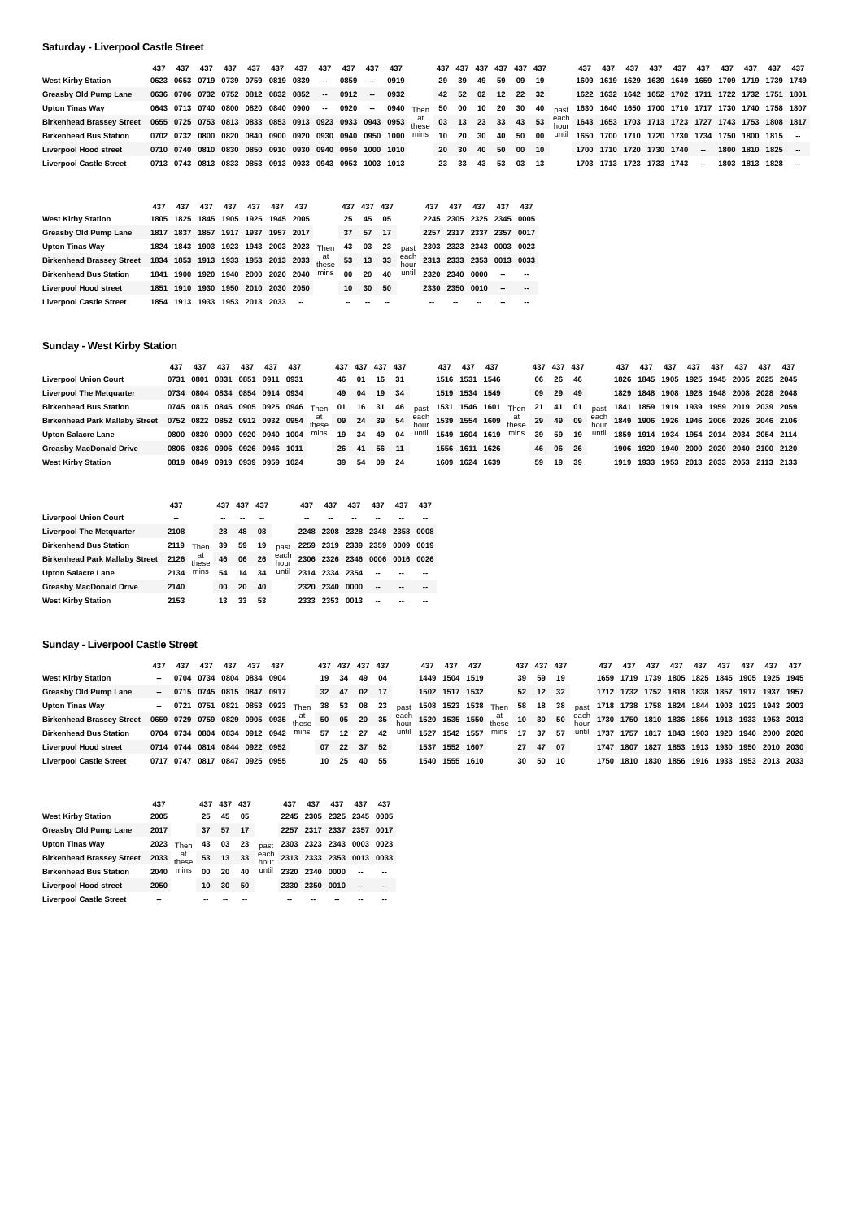Saturday - Liverpool Castle Street
| | 437 | 437 | 437 | 437 | 437 | 437 | 437 | 437 | 437 | 437 | 437 | | 437 | 437 | 437 | 437 | 437 | 437 | | 437 | 437 | 437 | 437 | 437 | 437 | 437 | 437 | 437 | 437 |
| --- | --- | --- | --- | --- | --- | --- | --- | --- | --- | --- | --- | --- | --- | --- | --- | --- | --- | --- | --- | --- | --- | --- | --- | --- | --- | --- | --- | --- | --- |
| West Kirby Station | 0623 | 0653 | 0719 | 0739 | 0759 | 0819 | 0839 | -- | 0859 | -- | 0919 | Then at these mins | 29 | 39 | 49 | 59 | 09 | 19 | past each hour until | 1609 | 1619 | 1629 | 1639 | 1649 | 1659 | 1709 | 1719 | 1739 | 1749 |
| Greasby Old Pump Lane | 0636 | 0706 | 0732 | 0752 | 0812 | 0832 | 0852 | -- | 0912 | -- | 0932 | | 42 | 52 | 02 | 12 | 22 | 32 | | 1622 | 1632 | 1642 | 1652 | 1702 | 1711 | 1722 | 1732 | 1751 | 1801 |
| Upton Tinas Way | 0643 | 0713 | 0740 | 0800 | 0820 | 0840 | 0900 | -- | 0920 | -- | 0940 | | 50 | 00 | 10 | 20 | 30 | 40 | | 1630 | 1640 | 1650 | 1700 | 1710 | 1717 | 1730 | 1740 | 1758 | 1807 |
| Birkenhead Brassey Street | 0655 | 0725 | 0753 | 0813 | 0833 | 0853 | 0913 | 0923 | 0933 | 0943 | 0953 | | 03 | 13 | 23 | 33 | 43 | 53 | | 1643 | 1653 | 1703 | 1713 | 1723 | 1727 | 1743 | 1753 | 1808 | 1817 |
| Birkenhead Bus Station | 0702 | 0732 | 0800 | 0820 | 0840 | 0900 | 0920 | 0930 | 0940 | 0950 | 1000 | | 10 | 20 | 30 | 40 | 50 | 00 | | 1650 | 1700 | 1710 | 1720 | 1730 | 1734 | 1750 | 1800 | 1815 | -- |
| Liverpool Hood street | 0710 | 0740 | 0810 | 0830 | 0850 | 0910 | 0930 | 0940 | 0950 | 1000 | 1010 | | 20 | 30 | 40 | 50 | 00 | 10 | | 1700 | 1710 | 1720 | 1730 | 1740 | -- | 1800 | 1810 | 1825 | -- |
| Liverpool Castle Street | 0713 | 0743 | 0813 | 0833 | 0853 | 0913 | 0933 | 0943 | 0953 | 1003 | 1013 | | 23 | 33 | 43 | 53 | 03 | 13 | | 1703 | 1713 | 1723 | 1733 | 1743 | -- | 1803 | 1813 | 1828 | -- |
| | 437 | 437 | 437 | 437 | 437 | 437 | 437 | | 437 | 437 | 437 | | 437 | 437 | 437 | 437 | 437 |
| --- | --- | --- | --- | --- | --- | --- | --- | --- | --- | --- | --- | --- | --- | --- | --- | --- | --- |
| West Kirby Station | 1805 | 1825 | 1845 | 1905 | 1925 | 1945 | 2005 | Then at these mins | 25 | 45 | 05 | past each hour until | 2245 | 2305 | 2325 | 2345 | 0005 |
| Greasby Old Pump Lane | 1817 | 1837 | 1857 | 1917 | 1937 | 1957 | 2017 | | 37 | 57 | 17 | | 2257 | 2317 | 2337 | 2357 | 0017 |
| Upton Tinas Way | 1824 | 1843 | 1903 | 1923 | 1943 | 2003 | 2023 | | 43 | 03 | 23 | | 2303 | 2323 | 2343 | 0003 | 0023 |
| Birkenhead Brassey Street | 1834 | 1853 | 1913 | 1933 | 1953 | 2013 | 2033 | | 53 | 13 | 33 | | 2313 | 2333 | 2353 | 0013 | 0033 |
| Birkenhead Bus Station | 1841 | 1900 | 1920 | 1940 | 2000 | 2020 | 2040 | | 00 | 20 | 40 | | 2320 | 2340 | 0000 | -- | -- |
| Liverpool Hood street | 1851 | 1910 | 1930 | 1950 | 2010 | 2030 | 2050 | | 10 | 30 | 50 | | 2330 | 2350 | 0010 | -- | -- |
| Liverpool Castle Street | 1854 | 1913 | 1933 | 1953 | 2013 | 2033 | -- | | -- | -- | -- | | -- | -- | -- | -- | -- |
Sunday - West Kirby Station
| | 437 | 437 | 437 | 437 | 437 | 437 | | 437 | 437 | 437 | 437 | | 437 | 437 | 437 | | 437 | 437 | 437 | | 437 | 437 | 437 | 437 | 437 | 437 | 437 | 437 |
| --- | --- | --- | --- | --- | --- | --- | --- | --- | --- | --- | --- | --- | --- | --- | --- | --- | --- | --- | --- | --- | --- | --- | --- | --- | --- | --- | --- | --- |
| Liverpool Union Court | 0731 | 0801 | 0831 | 0851 | 0911 | 0931 | Then at these mins | 46 | 01 | 16 | 31 | past each hour until | 1516 | 1531 | 1546 | Then at these mins | 06 | 26 | 46 | past each hour until | 1826 | 1845 | 1905 | 1925 | 1945 | 2005 | 2025 | 2045 |
| Liverpool The Metquarter | 0734 | 0804 | 0834 | 0854 | 0914 | 0934 | | 49 | 04 | 19 | 34 | | 1519 | 1534 | 1549 | | 09 | 29 | 49 | | 1829 | 1848 | 1908 | 1928 | 1948 | 2008 | 2028 | 2048 |
| Birkenhead Bus Station | 0745 | 0815 | 0845 | 0905 | 0925 | 0946 | | 01 | 16 | 31 | 46 | | 1531 | 1546 | 1601 | | 21 | 41 | 01 | | 1841 | 1859 | 1919 | 1939 | 1959 | 2019 | 2039 | 2059 |
| Birkenhead Park Mallaby Street | 0752 | 0822 | 0852 | 0912 | 0932 | 0954 | | 09 | 24 | 39 | 54 | | 1539 | 1554 | 1609 | | 29 | 49 | 09 | | 1849 | 1906 | 1926 | 1946 | 2006 | 2026 | 2046 | 2106 |
| Upton Salacre Lane | 0800 | 0830 | 0900 | 0920 | 0940 | 1004 | | 19 | 34 | 49 | 04 | | 1549 | 1604 | 1619 | | 39 | 59 | 19 | | 1859 | 1914 | 1934 | 1954 | 2014 | 2034 | 2054 | 2114 |
| Greasby MacDonald Drive | 0806 | 0836 | 0906 | 0926 | 0946 | 1011 | | 26 | 41 | 56 | 11 | | 1556 | 1611 | 1626 | | 46 | 06 | 26 | | 1906 | 1920 | 1940 | 2000 | 2020 | 2040 | 2100 | 2120 |
| West Kirby Station | 0819 | 0849 | 0919 | 0939 | 0959 | 1024 | | 39 | 54 | 09 | 24 | | 1609 | 1624 | 1639 | | 59 | 19 | 39 | | 1919 | 1933 | 1953 | 2013 | 2033 | 2053 | 2113 | 2133 |
| | 437 | | 437 | 437 | 437 | | 437 | 437 | 437 | 437 | 437 | 437 |
| --- | --- | --- | --- | --- | --- | --- | --- | --- | --- | --- | --- | --- |
| Liverpool Union Court | -- | Then at these mins | -- | -- | -- | past each hour until | -- | -- | -- | -- | -- | -- |
| Liverpool The Metquarter | 2108 | | 28 | 48 | 08 | | 2248 | 2308 | 2328 | 2348 | 2358 | 0008 |
| Birkenhead Bus Station | 2119 | | 39 | 59 | 19 | | 2259 | 2319 | 2339 | 2359 | 0009 | 0019 |
| Birkenhead Park Mallaby Street | 2126 | | 46 | 06 | 26 | | 2306 | 2326 | 2346 | 0006 | 0016 | 0026 |
| Upton Salacre Lane | 2134 | | 54 | 14 | 34 | | 2314 | 2334 | 2354 | -- | -- | -- |
| Greasby MacDonald Drive | 2140 | | 00 | 20 | 40 | | 2320 | 2340 | 0000 | -- | -- | -- |
| West Kirby Station | 2153 | | 13 | 33 | 53 | | 2333 | 2353 | 0013 | -- | -- | -- |
Sunday - Liverpool Castle Street
| | 437 | 437 | 437 | 437 | 437 | 437 | | 437 | 437 | 437 | 437 | | 437 | 437 | 437 | | 437 | 437 | 437 | | 437 | 437 | 437 | 437 | 437 | 437 | 437 | 437 | 437 |
| --- | --- | --- | --- | --- | --- | --- | --- | --- | --- | --- | --- | --- | --- | --- | --- | --- | --- | --- | --- | --- | --- | --- | --- | --- | --- | --- | --- | --- | --- |
| West Kirby Station | -- | 0704 | 0734 | 0804 | 0834 | 0904 | Then at these mins | 19 | 34 | 49 | 04 | past each hour until | 1449 | 1504 | 1519 | Then at these mins | 39 | 59 | 19 | past each hour until | 1659 | 1719 | 1739 | 1805 | 1825 | 1845 | 1905 | 1925 | 1945 |
| Greasby Old Pump Lane | -- | 0715 | 0745 | 0815 | 0847 | 0917 | | 32 | 47 | 02 | 17 | | 1502 | 1517 | 1532 | | 52 | 12 | 32 | | 1712 | 1732 | 1752 | 1818 | 1838 | 1857 | 1917 | 1937 | 1957 |
| Upton Tinas Way | -- | 0721 | 0751 | 0821 | 0853 | 0923 | | 38 | 53 | 08 | 23 | | 1508 | 1523 | 1538 | | 58 | 18 | 38 | | 1718 | 1738 | 1758 | 1824 | 1844 | 1903 | 1923 | 1943 | 2003 |
| Birkenhead Brassey Street | 0659 | 0729 | 0759 | 0829 | 0905 | 0935 | | 50 | 05 | 20 | 35 | | 1520 | 1535 | 1550 | | 10 | 30 | 50 | | 1730 | 1750 | 1810 | 1836 | 1856 | 1913 | 1933 | 1953 | 2013 |
| Birkenhead Bus Station | 0704 | 0734 | 0804 | 0834 | 0912 | 0942 | | 57 | 12 | 27 | 42 | | 1527 | 1542 | 1557 | | 17 | 37 | 57 | | 1737 | 1757 | 1817 | 1843 | 1903 | 1920 | 1940 | 2000 | 2020 |
| Liverpool Hood street | 0714 | 0744 | 0814 | 0844 | 0922 | 0952 | | 07 | 22 | 37 | 52 | | 1537 | 1552 | 1607 | | 27 | 47 | 07 | | 1747 | 1807 | 1827 | 1853 | 1913 | 1930 | 1950 | 2010 | 2030 |
| Liverpool Castle Street | 0717 | 0747 | 0817 | 0847 | 0925 | 0955 | | 10 | 25 | 40 | 55 | | 1540 | 1555 | 1610 | | 30 | 50 | 10 | | 1750 | 1810 | 1830 | 1856 | 1916 | 1933 | 1953 | 2013 | 2033 |
| | 437 | | 437 | 437 | 437 | | 437 | 437 | 437 | 437 | 437 |
| --- | --- | --- | --- | --- | --- | --- | --- | --- | --- | --- | --- |
| West Kirby Station | 2005 | Then at these mins | 25 | 45 | 05 | past each hour until | 2245 | 2305 | 2325 | 2345 | 0005 |
| Greasby Old Pump Lane | 2017 | | 37 | 57 | 17 | | 2257 | 2317 | 2337 | 2357 | 0017 |
| Upton Tinas Way | 2023 | | 43 | 03 | 23 | | 2303 | 2323 | 2343 | 0003 | 0023 |
| Birkenhead Brassey Street | 2033 | | 53 | 13 | 33 | | 2313 | 2333 | 2353 | 0013 | 0033 |
| Birkenhead Bus Station | 2040 | | 00 | 20 | 40 | | 2320 | 2340 | 0000 | -- | -- |
| Liverpool Hood street | 2050 | | 10 | 30 | 50 | | 2330 | 2350 | 0010 | -- | -- |
| Liverpool Castle Street | -- | | -- | -- | -- | | -- | -- | -- | -- | -- |